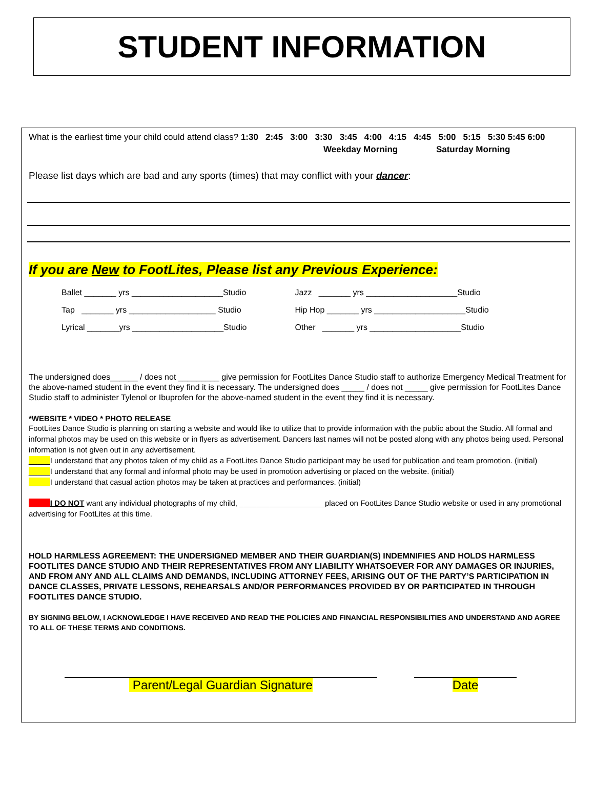STUDENT INFORMATION
What is the earliest time your child could attend class? 1:30 2:45 3:00 3:30 3:45 4:00 4:15 4:45 5:00 5:15 5:30 5:45 6:00
Weekday Morning Saturday Morning
Please list days which are bad and any sports (times) that may conflict with your dancer:
If you are New to FootLites, Please list any Previous Experience:
| Ballet _______ yrs ____________________Studio | Jazz _______ yrs ____________________Studio |
| Tap _______ yrs ___________________ Studio | Hip Hop _______ yrs ____________________Studio |
| Lyrical _______yrs ____________________Studio | Other _______ yrs ____________________Studio |
The undersigned does______ / does not _________ give permission for FootLites Dance Studio staff to authorize Emergency Medical Treatment for the above-named student in the event they find it is necessary. The undersigned does _____ / does not _____ give permission for FootLites Dance Studio staff to administer Tylenol or Ibuprofen for the above-named student in the event they find it is necessary.
*WEBSITE * VIDEO * PHOTO RELEASE
FootLites Dance Studio is planning on starting a website and would like to utilize that to provide information with the public about the Studio. All formal and informal photos may be used on this website or in flyers as advertisement. Dancers last names will not be posted along with any photos being used. Personal information is not given out in any advertisement.
_____I understand that any photos taken of my child as a FootLites Dance Studio participant may be used for publication and team promotion. (initial)
_____I understand that any formal and informal photo may be used in promotion advertising or placed on the website. (initial)
_____I understand that casual action photos may be taken at practices and performances. (initial)
_____I DO NOT want any individual photographs of my child, ____________________placed on FootLites Dance Studio website or used in any promotional advertising for FootLites at this time.
HOLD HARMLESS AGREEMENT: THE UNDERSIGNED MEMBER AND THEIR GUARDIAN(S) INDEMNIFIES AND HOLDS HARMLESS FOOTLITES DANCE STUDIO AND THEIR REPRESENTATIVES FROM ANY LIABILITY WHATSOEVER FOR ANY DAMAGES OR INJURIES, AND FROM ANY AND ALL CLAIMS AND DEMANDS, INCLUDING ATTORNEY FEES, ARISING OUT OF THE PARTY’S PARTICIPATION IN DANCE CLASSES, PRIVATE LESSONS, REHEARSALS AND/OR PERFORMANCES PROVIDED BY OR PARTICIPATED IN THROUGH FOOTLITES DANCE STUDIO.
BY SIGNING BELOW, I ACKNOWLEDGE I HAVE RECEIVED AND READ THE POLICIES AND FINANCIAL RESPONSIBILITIES AND UNDERSTAND AND AGREE TO ALL OF THESE TERMS AND CONDITIONS.
Parent/Legal Guardian Signature Date